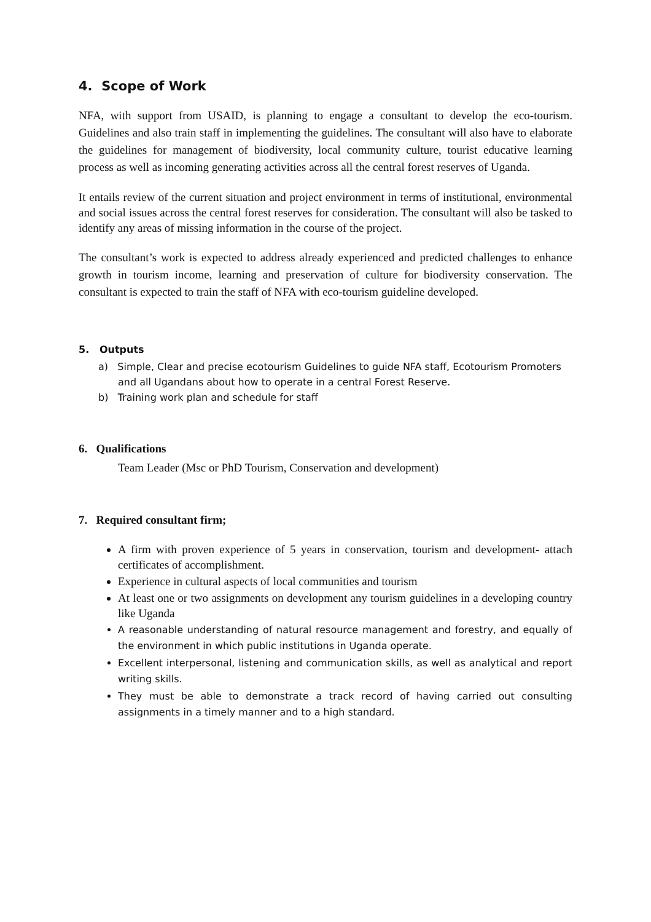4. Scope of Work
NFA, with support from USAID, is planning to engage a consultant to develop the eco-tourism. Guidelines and also train staff in implementing the guidelines. The consultant will also have to elaborate the guidelines for management of biodiversity, local community culture, tourist educative learning process as well as incoming generating activities across all the central forest reserves of Uganda.
It entails review of the current situation and project environment in terms of institutional, environmental and social issues across the central forest reserves for consideration. The consultant will also be tasked to identify any areas of missing information in the course of the project.
The consultant’s work is expected to address already experienced and predicted challenges to enhance growth in tourism income, learning and preservation of culture for biodiversity conservation. The consultant is expected to train the staff of NFA with eco-tourism guideline developed.
5. Outputs
a) Simple, Clear and precise ecotourism Guidelines to guide NFA staff, Ecotourism Promoters and all Ugandans about how to operate in a central Forest Reserve.
b) Training work plan and schedule for staff
6. Qualifications
Team Leader (Msc or PhD Tourism, Conservation and development)
7. Required consultant firm;
A firm with proven experience of 5 years in conservation, tourism and development- attach certificates of accomplishment.
Experience in cultural aspects of local communities and tourism
At least one or two assignments on development any tourism guidelines in a developing country like Uganda
A reasonable understanding of natural resource management and forestry, and equally of the environment in which public institutions in Uganda operate.
Excellent interpersonal, listening and communication skills, as well as analytical and report writing skills.
They must be able to demonstrate a track record of having carried out consulting assignments in a timely manner and to a high standard.